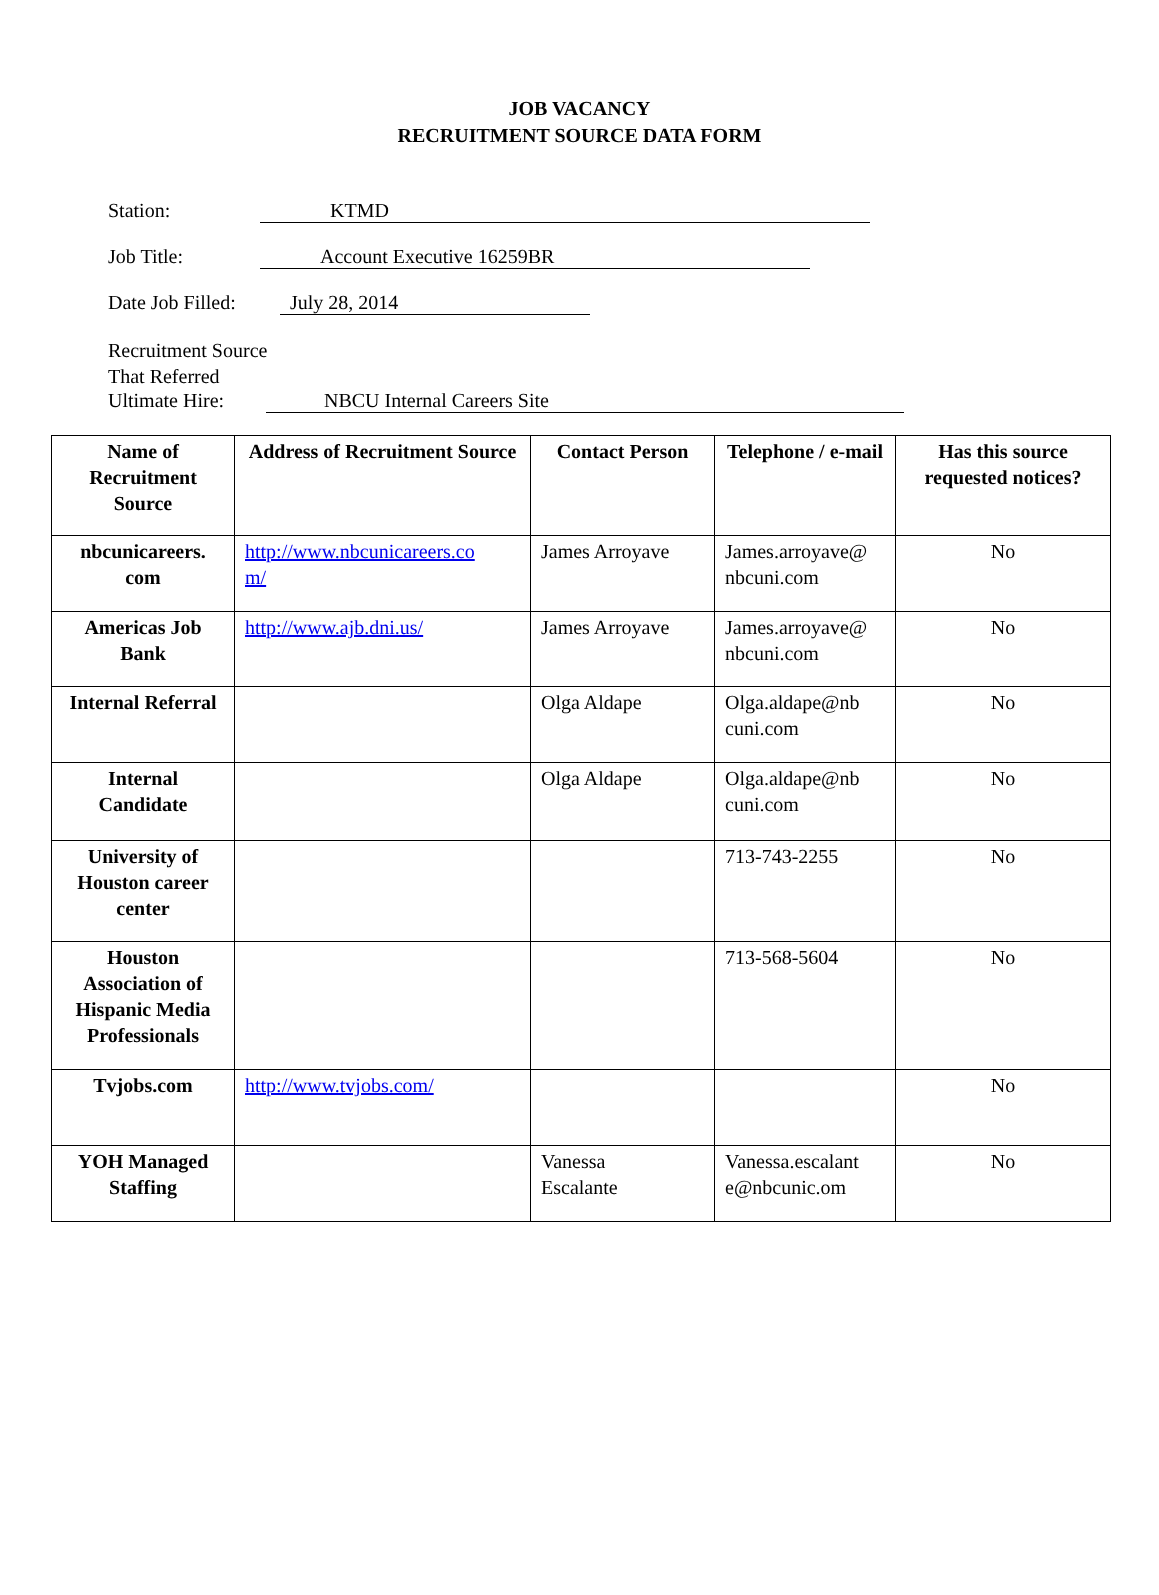JOB VACANCY
RECRUITMENT SOURCE DATA FORM
Station: KTMD
Job Title: Account Executive 16259BR
Date Job Filled:
July 28, 2014
Recruitment Source
That Referred
Ultimate Hire:
NBCU Internal Careers Site
| Name of Recruitment Source | Address of Recruitment Source | Contact Person | Telephone / e-mail | Has this source requested notices? |
| --- | --- | --- | --- | --- |
| nbcunicareers. com | http://www.nbcunicareers.co m/ | James Arroyave | James.arroyave@ nbcuni.com | No |
| Americas Job Bank | http://www.ajb.dni.us/ | James Arroyave | James.arroyave@ nbcuni.com | No |
| Internal Referral | | Olga Aldape | Olga.aldape@nb cuni.com | No |
| Internal Candidate | | Olga Aldape | Olga.aldape@nb cuni.com | No |
| University of Houston career center | | | 713-743-2255 | No |
| Houston Association of Hispanic Media Professionals | | | 713-568-5604 | No |
| Tvjobs.com | http://www.tvjobs.com/ | | | No |
| YOH Managed Staffing | | Vanessa Escalante | Vanessa.escalant e@nbcunic.om | No |